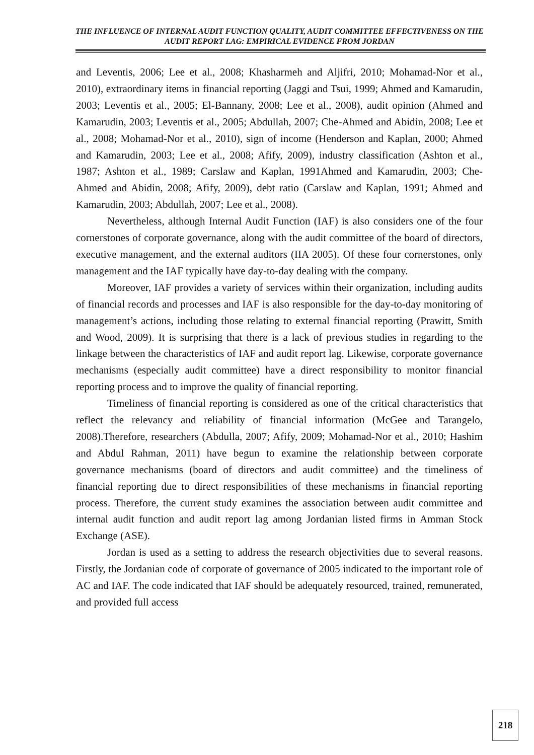THE INFLUENCE OF INTERNAL AUDIT FUNCTION QUALITY, AUDIT COMMITTEE EFFECTIVENESS ON THE AUDIT REPORT LAG: EMPIRICAL EVIDENCE FROM JORDAN
and Leventis, 2006; Lee et al., 2008; Khasharmeh and Aljifri, 2010; Mohamad-Nor et al., 2010), extraordinary items in financial reporting (Jaggi and Tsui, 1999; Ahmed and Kamarudin, 2003; Leventis et al., 2005; El-Bannany, 2008; Lee et al., 2008), audit opinion (Ahmed and Kamarudin, 2003; Leventis et al., 2005; Abdullah, 2007; Che-Ahmed and Abidin, 2008; Lee et al., 2008; Mohamad-Nor et al., 2010), sign of income (Henderson and Kaplan, 2000; Ahmed and Kamarudin, 2003; Lee et al., 2008; Afify, 2009), industry classification (Ashton et al., 1987; Ashton et al., 1989; Carslaw and Kaplan, 1991Ahmed and Kamarudin, 2003; Che-Ahmed and Abidin, 2008; Afify, 2009), debt ratio (Carslaw and Kaplan, 1991; Ahmed and Kamarudin, 2003; Abdullah, 2007; Lee et al., 2008).
Nevertheless, although Internal Audit Function (IAF) is also considers one of the four cornerstones of corporate governance, along with the audit committee of the board of directors, executive management, and the external auditors (IIA 2005). Of these four cornerstones, only management and the IAF typically have day-to-day dealing with the company.
Moreover, IAF provides a variety of services within their organization, including audits of financial records and processes and IAF is also responsible for the day-to-day monitoring of management’s actions, including those relating to external financial reporting (Prawitt, Smith and Wood, 2009). It is surprising that there is a lack of previous studies in regarding to the linkage between the characteristics of IAF and audit report lag. Likewise, corporate governance mechanisms (especially audit committee) have a direct responsibility to monitor financial reporting process and to improve the quality of financial reporting.
Timeliness of financial reporting is considered as one of the critical characteristics that reflect the relevancy and reliability of financial information (McGee and Tarangelo, 2008).Therefore, researchers (Abdulla, 2007; Afify, 2009; Mohamad-Nor et al., 2010; Hashim and Abdul Rahman, 2011) have begun to examine the relationship between corporate governance mechanisms (board of directors and audit committee) and the timeliness of financial reporting due to direct responsibilities of these mechanisms in financial reporting process. Therefore, the current study examines the association between audit committee and internal audit function and audit report lag among Jordanian listed firms in Amman Stock Exchange (ASE).
Jordan is used as a setting to address the research objectivities due to several reasons. Firstly, the Jordanian code of corporate of governance of 2005 indicated to the important role of AC and IAF. The code indicated that IAF should be adequately resourced, trained, remunerated, and provided full access
218